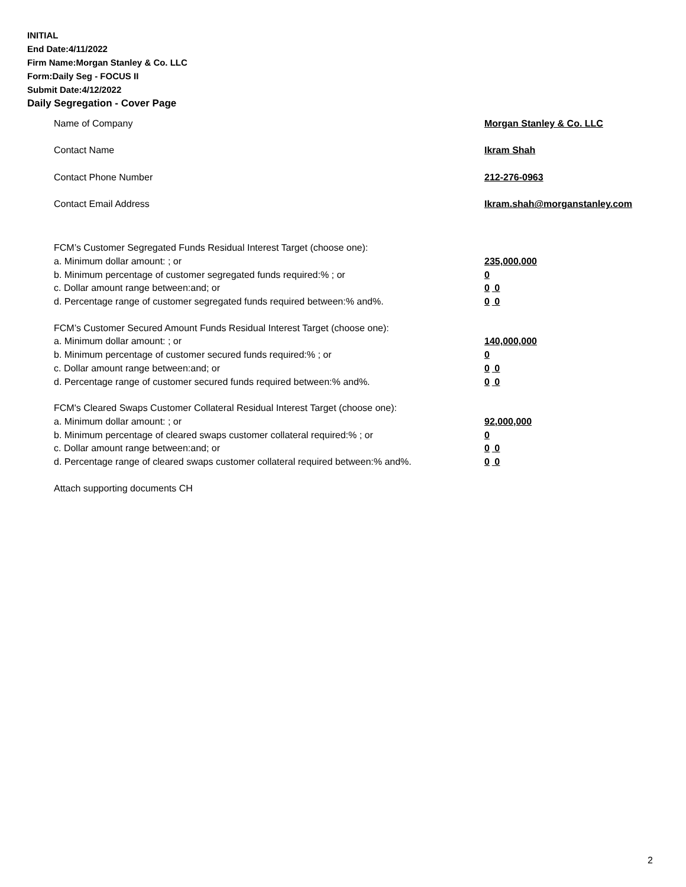INITIAL
End Date:4/11/2022
Firm Name:Morgan Stanley & Co. LLC
Form:Daily Seg - FOCUS II
Submit Date:4/12/2022
Daily Segregation - Cover Page
Name of Company Morgan Stanley & Co. LLC
Contact Name Ikram Shah
Contact Phone Number 212-276-0963
Contact Email Address Ikram.shah@morganstanley.com
FCM’s Customer Segregated Funds Residual Interest Target (choose one):
a. Minimum dollar amount: ; or 235,000,000
b. Minimum percentage of customer segregated funds required:% ; or 0
c. Dollar amount range between:and; or 0 0
d. Percentage range of customer segregated funds required between:% and%. 0 0
FCM’s Customer Secured Amount Funds Residual Interest Target (choose one):
a. Minimum dollar amount: ; or 140,000,000
b. Minimum percentage of customer secured funds required:% ; or 0
c. Dollar amount range between:and; or 0 0
d. Percentage range of customer secured funds required between:% and%. 0 0
FCM's Cleared Swaps Customer Collateral Residual Interest Target (choose one):
a. Minimum dollar amount: ; or 92,000,000
b. Minimum percentage of cleared swaps customer collateral required:% ; or 0
c. Dollar amount range between:and; or 0 0
d. Percentage range of cleared swaps customer collateral required between:% and%.
0 0
Attach supporting documents CH
2